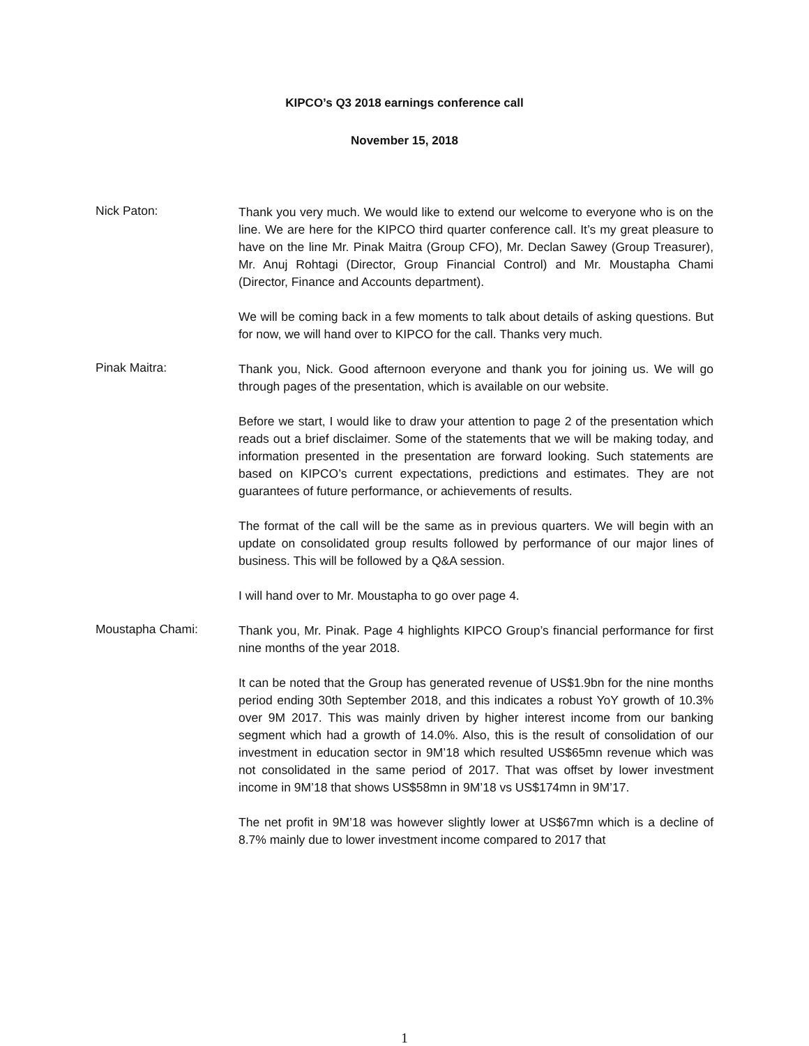KIPCO’s Q3 2018 earnings conference call
November 15, 2018
Nick Paton:
Thank you very much. We would like to extend our welcome to everyone who is on the line. We are here for the KIPCO third quarter conference call. It’s my great pleasure to have on the line Mr. Pinak Maitra (Group CFO), Mr. Declan Sawey (Group Treasurer), Mr. Anuj Rohtagi (Director, Group Financial Control) and Mr. Moustapha Chami (Director, Finance and Accounts department).
We will be coming back in a few moments to talk about details of asking questions. But for now, we will hand over to KIPCO for the call. Thanks very much.
Pinak Maitra:
Thank you, Nick. Good afternoon everyone and thank you for joining us. We will go through pages of the presentation, which is available on our website.
Before we start, I would like to draw your attention to page 2 of the presentation which reads out a brief disclaimer. Some of the statements that we will be making today, and information presented in the presentation are forward looking. Such statements are based on KIPCO’s current expectations, predictions and estimates. They are not guarantees of future performance, or achievements of results.
The format of the call will be the same as in previous quarters. We will begin with an update on consolidated group results followed by performance of our major lines of business. This will be followed by a Q&A session.
I will hand over to Mr. Moustapha to go over page 4.
Moustapha Chami:
Thank you, Mr. Pinak. Page 4 highlights KIPCO Group’s financial performance for first nine months of the year 2018.
It can be noted that the Group has generated revenue of US$1.9bn for the nine months period ending 30th September 2018, and this indicates a robust YoY growth of 10.3% over 9M 2017. This was mainly driven by higher interest income from our banking segment which had a growth of 14.0%. Also, this is the result of consolidation of our investment in education sector in 9M’18 which resulted US$65mn revenue which was not consolidated in the same period of 2017. That was offset by lower investment income in 9M’18 that shows US$58mn in 9M’18 vs US$174mn in 9M’17.
The net profit in 9M’18 was however slightly lower at US$67mn which is a decline of 8.7% mainly due to lower investment income compared to 2017 that
1